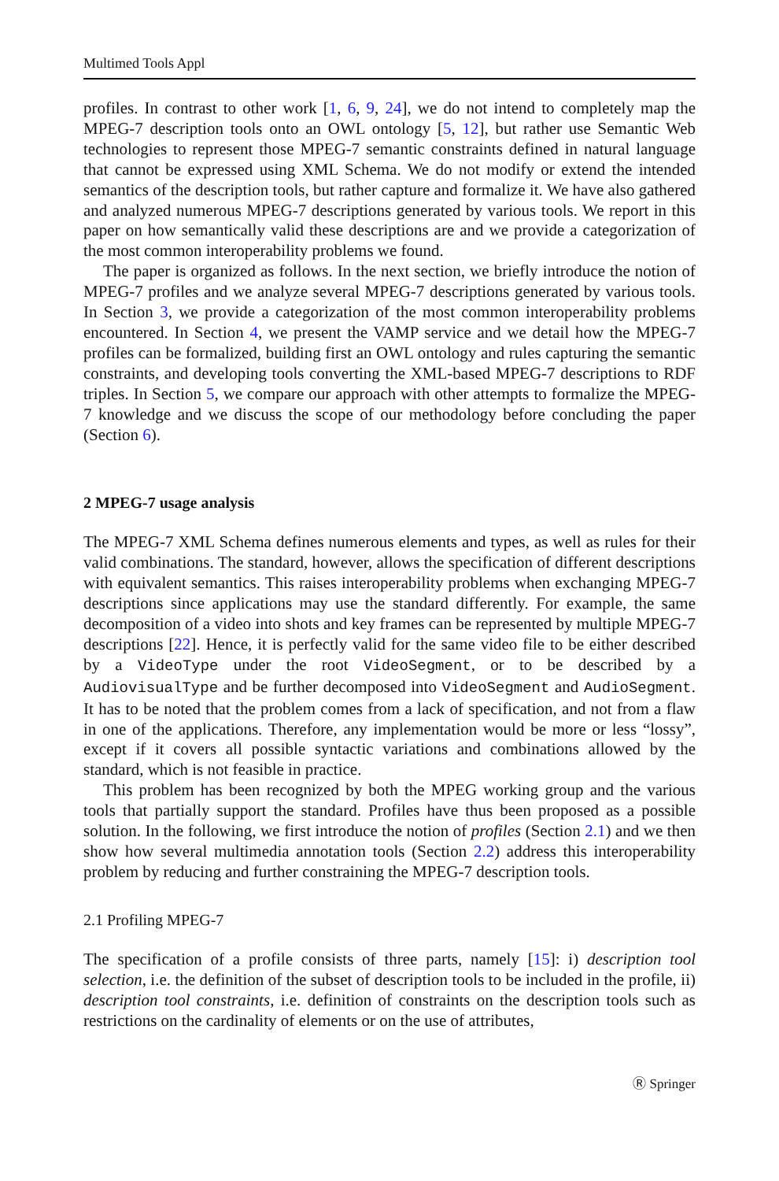Multimed Tools Appl
profiles. In contrast to other work [1, 6, 9, 24], we do not intend to completely map the MPEG-7 description tools onto an OWL ontology [5, 12], but rather use Semantic Web technologies to represent those MPEG-7 semantic constraints defined in natural language that cannot be expressed using XML Schema. We do not modify or extend the intended semantics of the description tools, but rather capture and formalize it. We have also gathered and analyzed numerous MPEG-7 descriptions generated by various tools. We report in this paper on how semantically valid these descriptions are and we provide a categorization of the most common interoperability problems we found.
The paper is organized as follows. In the next section, we briefly introduce the notion of MPEG-7 profiles and we analyze several MPEG-7 descriptions generated by various tools. In Section 3, we provide a categorization of the most common interoperability problems encountered. In Section 4, we present the VAMP service and we detail how the MPEG-7 profiles can be formalized, building first an OWL ontology and rules capturing the semantic constraints, and developing tools converting the XML-based MPEG-7 descriptions to RDF triples. In Section 5, we compare our approach with other attempts to formalize the MPEG-7 knowledge and we discuss the scope of our methodology before concluding the paper (Section 6).
2 MPEG-7 usage analysis
The MPEG-7 XML Schema defines numerous elements and types, as well as rules for their valid combinations. The standard, however, allows the specification of different descriptions with equivalent semantics. This raises interoperability problems when exchanging MPEG-7 descriptions since applications may use the standard differently. For example, the same decomposition of a video into shots and key frames can be represented by multiple MPEG-7 descriptions [22]. Hence, it is perfectly valid for the same video file to be either described by a VideoType under the root VideoSegment, or to be described by a AudiovisualType and be further decomposed into VideoSegment and AudioSegment. It has to be noted that the problem comes from a lack of specification, and not from a flaw in one of the applications. Therefore, any implementation would be more or less “lossy”, except if it covers all possible syntactic variations and combinations allowed by the standard, which is not feasible in practice.
This problem has been recognized by both the MPEG working group and the various tools that partially support the standard. Profiles have thus been proposed as a possible solution. In the following, we first introduce the notion of profiles (Section 2.1) and we then show how several multimedia annotation tools (Section 2.2) address this interoperability problem by reducing and further constraining the MPEG-7 description tools.
2.1 Profiling MPEG-7
The specification of a profile consists of three parts, namely [15]: i) description tool selection, i.e. the definition of the subset of description tools to be included in the profile, ii) description tool constraints, i.e. definition of constraints on the description tools such as restrictions on the cardinality of elements or on the use of attributes,
Ⓡ Springer